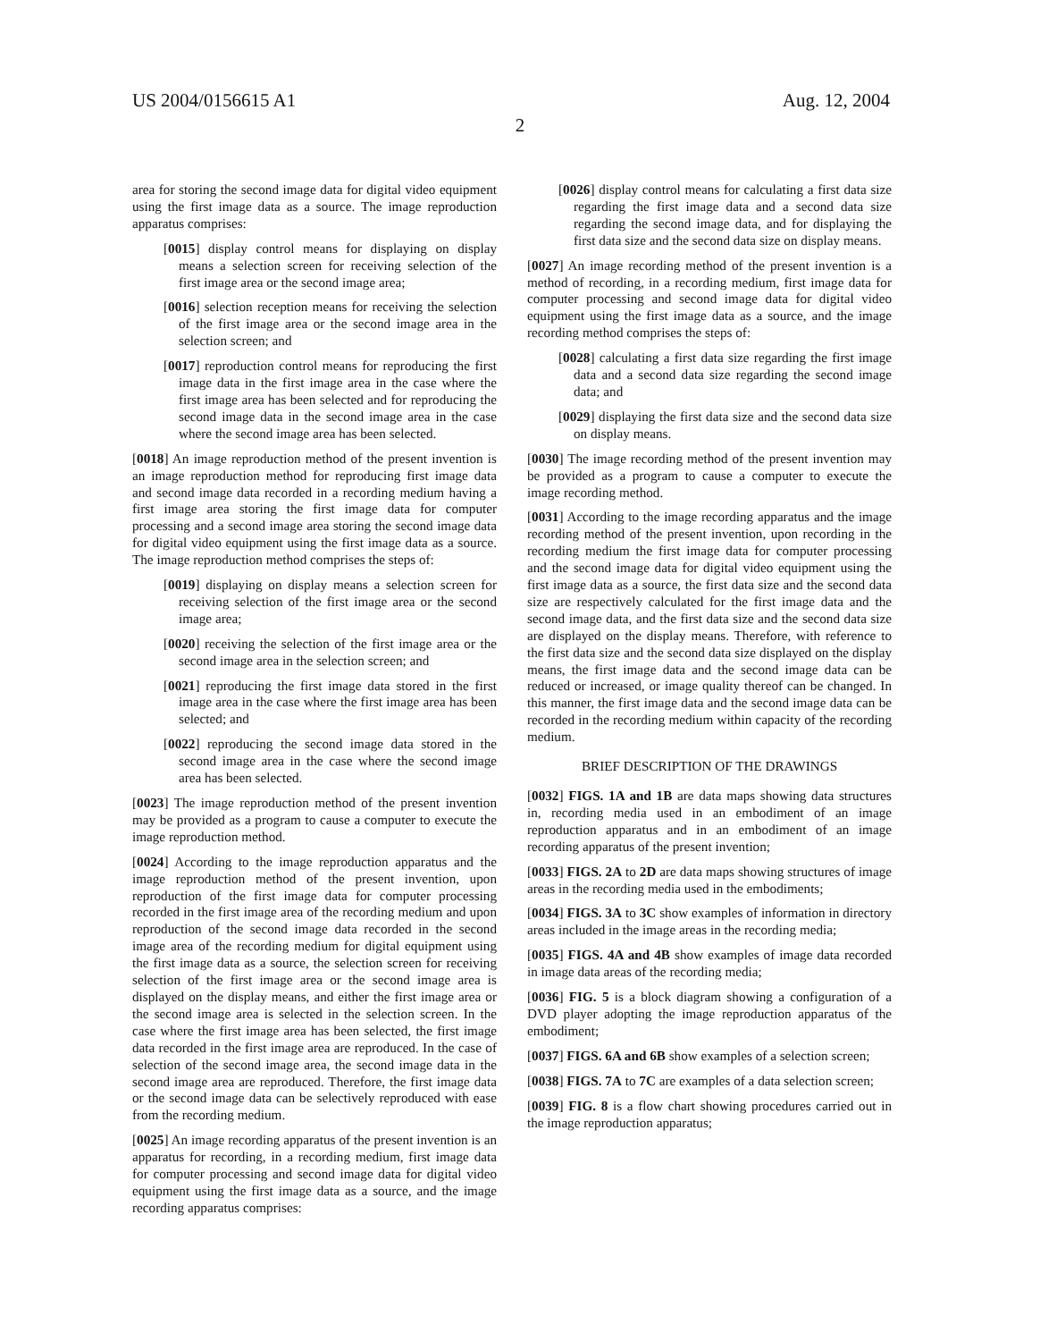US 2004/0156615 A1 Aug. 12, 2004
2
area for storing the second image data for digital video equipment using the first image data as a source. The image reproduction apparatus comprises:
[0015] display control means for displaying on display means a selection screen for receiving selection of the first image area or the second image area;
[0016] selection reception means for receiving the selection of the first image area or the second image area in the selection screen; and
[0017] reproduction control means for reproducing the first image data in the first image area in the case where the first image area has been selected and for reproducing the second image data in the second image area in the case where the second image area has been selected.
[0018] An image reproduction method of the present invention is an image reproduction method for reproducing first image data and second image data recorded in a recording medium having a first image area storing the first image data for computer processing and a second image area storing the second image data for digital video equipment using the first image data as a source. The image reproduction method comprises the steps of:
[0019] displaying on display means a selection screen for receiving selection of the first image area or the second image area;
[0020] receiving the selection of the first image area or the second image area in the selection screen; and
[0021] reproducing the first image data stored in the first image area in the case where the first image area has been selected; and
[0022] reproducing the second image data stored in the second image area in the case where the second image area has been selected.
[0023] The image reproduction method of the present invention may be provided as a program to cause a computer to execute the image reproduction method.
[0024] According to the image reproduction apparatus and the image reproduction method of the present invention, upon reproduction of the first image data for computer processing recorded in the first image area of the recording medium and upon reproduction of the second image data recorded in the second image area of the recording medium for digital equipment using the first image data as a source, the selection screen for receiving selection of the first image area or the second image area is displayed on the display means, and either the first image area or the second image area is selected in the selection screen. In the case where the first image area has been selected, the first image data recorded in the first image area are reproduced. In the case of selection of the second image area, the second image data in the second image area are reproduced. Therefore, the first image data or the second image data can be selectively reproduced with ease from the recording medium.
[0025] An image recording apparatus of the present invention is an apparatus for recording, in a recording medium, first image data for computer processing and second image data for digital video equipment using the first image data as a source, and the image recording apparatus comprises:
[0026] display control means for calculating a first data size regarding the first image data and a second data size regarding the second image data, and for displaying the first data size and the second data size on display means.
[0027] An image recording method of the present invention is a method of recording, in a recording medium, first image data for computer processing and second image data for digital video equipment using the first image data as a source, and the image recording method comprises the steps of:
[0028] calculating a first data size regarding the first image data and a second data size regarding the second image data; and
[0029] displaying the first data size and the second data size on display means.
[0030] The image recording method of the present invention may be provided as a program to cause a computer to execute the image recording method.
[0031] According to the image recording apparatus and the image recording method of the present invention, upon recording in the recording medium the first image data for computer processing and the second image data for digital video equipment using the first image data as a source, the first data size and the second data size are respectively calculated for the first image data and the second image data, and the first data size and the second data size are displayed on the display means. Therefore, with reference to the first data size and the second data size displayed on the display means, the first image data and the second image data can be reduced or increased, or image quality thereof can be changed. In this manner, the first image data and the second image data can be recorded in the recording medium within capacity of the recording medium.
BRIEF DESCRIPTION OF THE DRAWINGS
[0032] FIGS. 1A and 1B are data maps showing data structures in, recording media used in an embodiment of an image reproduction apparatus and in an embodiment of an image recording apparatus of the present invention;
[0033] FIGS. 2A to 2D are data maps showing structures of image areas in the recording media used in the embodiments;
[0034] FIGS. 3A to 3C show examples of information in directory areas included in the image areas in the recording media;
[0035] FIGS. 4A and 4B show examples of image data recorded in image data areas of the recording media;
[0036] FIG. 5 is a block diagram showing a configuration of a DVD player adopting the image reproduction apparatus of the embodiment;
[0037] FIGS. 6A and 6B show examples of a selection screen;
[0038] FIGS. 7A to 7C are examples of a data selection screen;
[0039] FIG. 8 is a flow chart showing procedures carried out in the image reproduction apparatus;